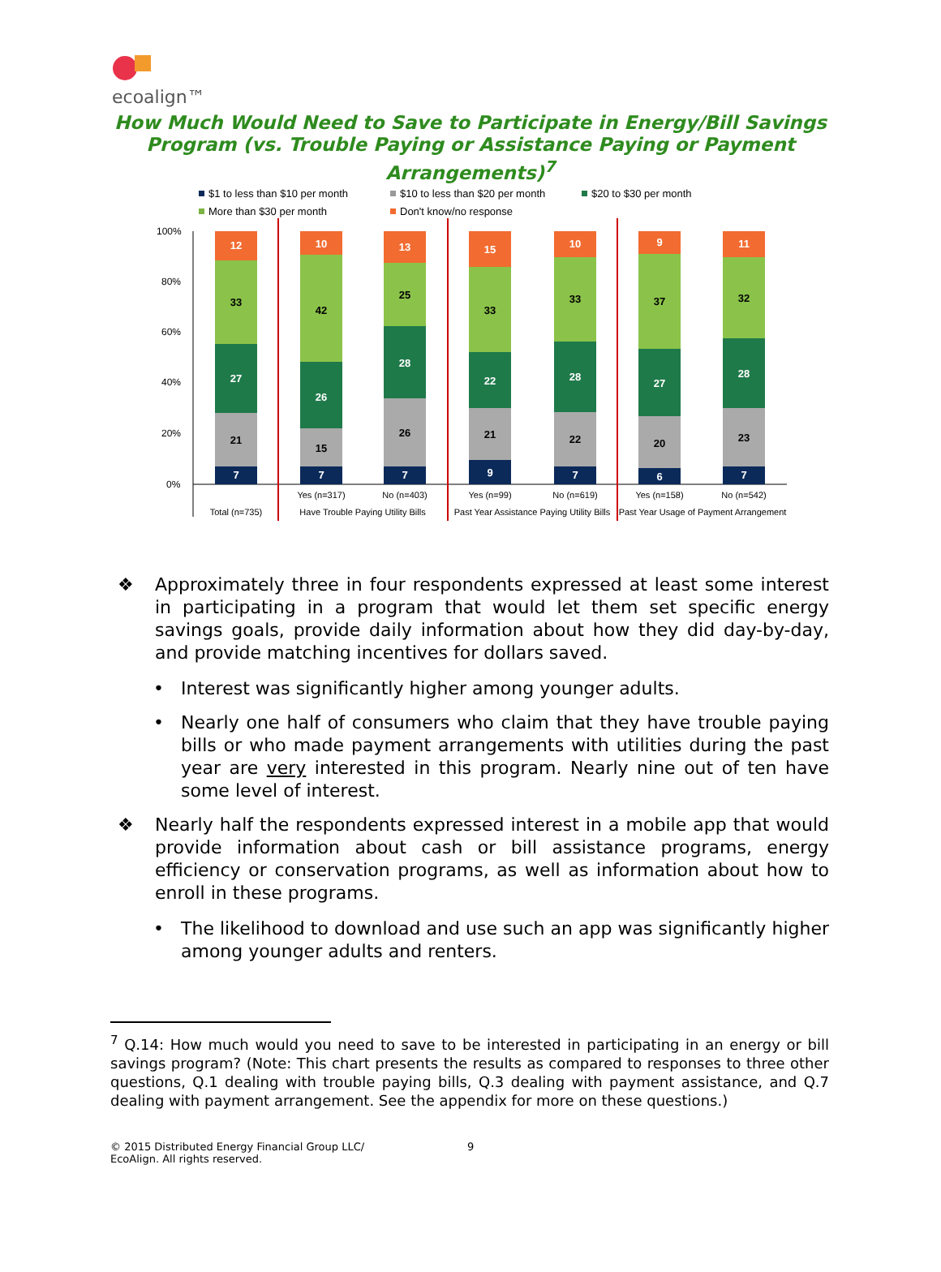ecoalign™
How Much Would Need to Save to Participate in Energy/Bill Savings Program (vs. Trouble Paying or Assistance Paying or Payment Arrangements)<sup>7</sup>
$1 to less than $10 per month
$10 to less than $20 per month
$20 to $30 per month
More than $30 per month
Don't know/no response
100%
80%
60%
40%
20%
0%
7
21
27
33
12
7
15
26
42
10
7
26
28
25
13
9
21
22
33
15
7
22
28
33
10
6
20
27
37
9
7
23
28
32
11
Yes (n=317)
No (n=403)
Yes (n=99)
No (n=619)
Yes (n=158)
No (n=542)
Total (n=735)
Have Trouble Paying Utility Bills
Past Year Assistance Paying Utility Bills
Past Year Usage of Payment Arrangement
❖ Approximately three in four respondents expressed at least some interest in participating in a program that would let them set specific energy savings goals, provide daily information about how they did day-by-day, and provide matching incentives for dollars saved.
• Interest was significantly higher among younger adults.
• Nearly one half of consumers who claim that they have trouble paying bills or who made payment arrangements with utilities during the past year are very interested in this program. Nearly nine out of ten have some level of interest.
❖ Nearly half the respondents expressed interest in a mobile app that would provide information about cash or bill assistance programs, energy efficiency or conservation programs, as well as information about how to enroll in these programs.
• The likelihood to download and use such an app was significantly higher among younger adults and renters.
<sup>7</sup> Q.14: How much would you need to save to be interested in participating in an energy or bill savings program? (Note: This chart presents the results as compared to responses to three other questions, Q.1 dealing with trouble paying bills, Q.3 dealing with payment assistance, and Q.7 dealing with payment arrangement. See the appendix for more on these questions.)
© 2015 Distributed Energy Financial Group LLC/
EcoAlign. All rights reserved.
9